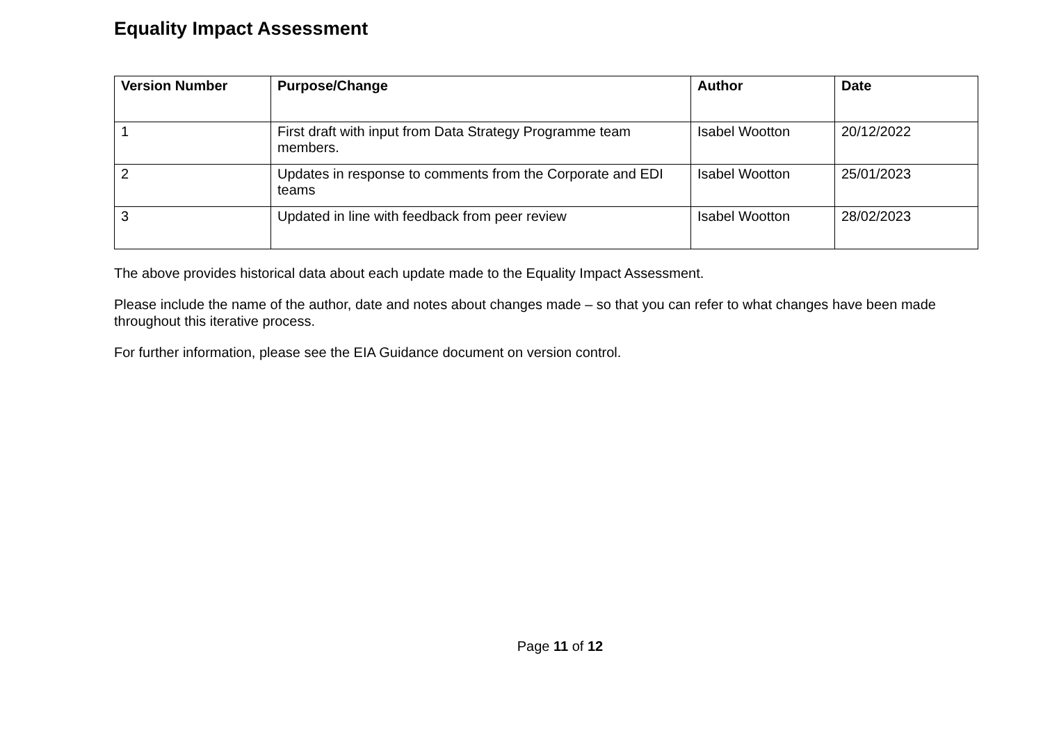Equality Impact Assessment
| Version Number | Purpose/Change | Author | Date |
| --- | --- | --- | --- |
| 1 | First draft with input from Data Strategy Programme team members. | Isabel Wootton | 20/12/2022 |
| 2 | Updates in response to comments from the Corporate and EDI teams | Isabel Wootton | 25/01/2023 |
| 3 | Updated in line with feedback from peer review | Isabel Wootton | 28/02/2023 |
The above provides historical data about each update made to the Equality Impact Assessment.
Please include the name of the author, date and notes about changes made – so that you can refer to what changes have been made throughout this iterative process.
For further information, please see the EIA Guidance document on version control.
Page 11 of 12